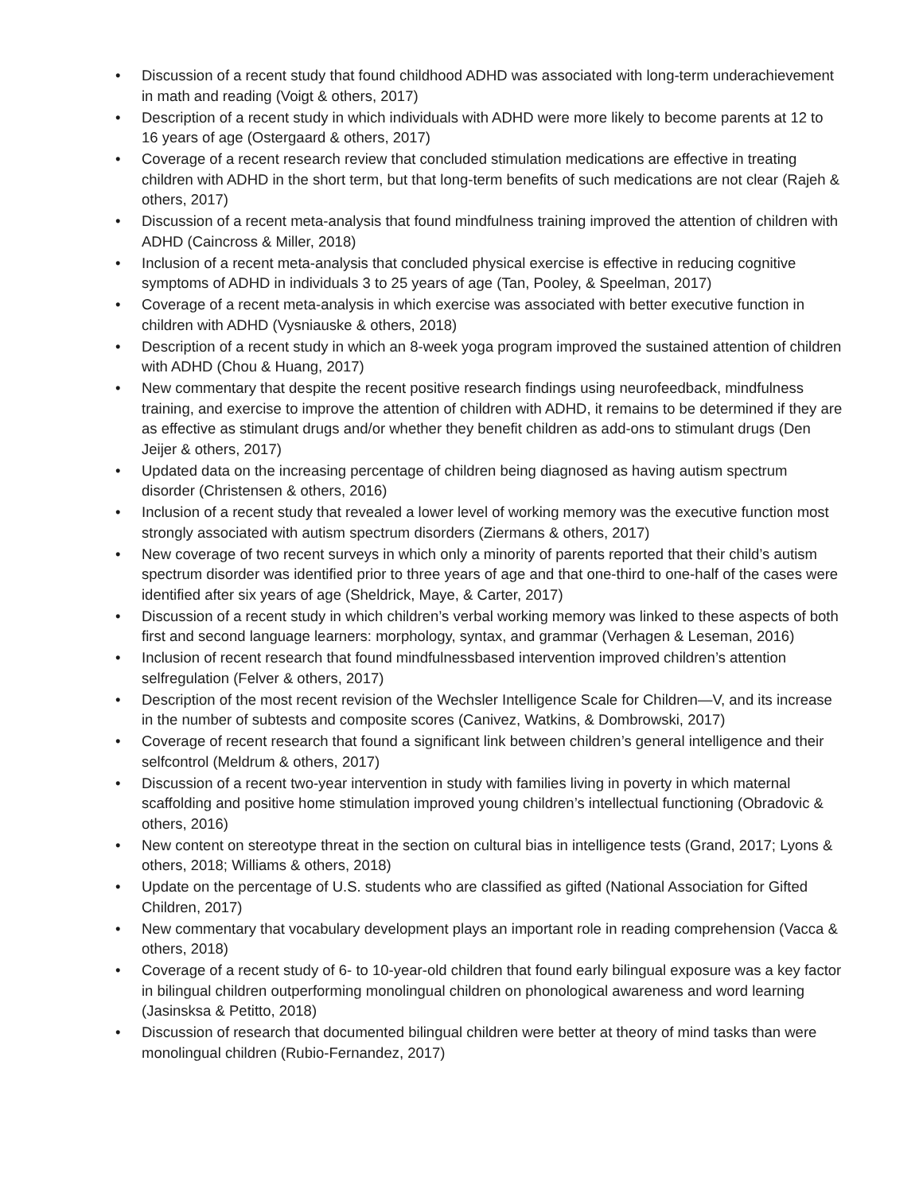• Discussion of a recent study that found childhood ADHD was associated with long-term underachievement in math and reading (Voigt & others, 2017)
• Description of a recent study in which individuals with ADHD were more likely to become parents at 12 to 16 years of age (Ostergaard & others, 2017)
• Coverage of a recent research review that concluded stimulation medications are effective in treating children with ADHD in the short term, but that long-term benefits of such medications are not clear (Rajeh & others, 2017)
• Discussion of a recent meta-analysis that found mindfulness training improved the attention of children with ADHD (Caincross & Miller, 2018)
• Inclusion of a recent meta-analysis that concluded physical exercise is effective in reducing cognitive symptoms of ADHD in individuals 3 to 25 years of age (Tan, Pooley, & Speelman, 2017)
• Coverage of a recent meta-analysis in which exercise was associated with better executive function in children with ADHD (Vysniauske & others, 2018)
• Description of a recent study in which an 8-week yoga program improved the sustained attention of children with ADHD (Chou & Huang, 2017)
• New commentary that despite the recent positive research findings using neurofeedback, mindfulness training, and exercise to improve the attention of children with ADHD, it remains to be determined if they are as effective as stimulant drugs and/or whether they benefit children as add-ons to stimulant drugs (Den Jeijer & others, 2017)
• Updated data on the increasing percentage of children being diagnosed as having autism spectrum disorder (Christensen & others, 2016)
• Inclusion of a recent study that revealed a lower level of working memory was the executive function most strongly associated with autism spectrum disorders (Ziermans & others, 2017)
• New coverage of two recent surveys in which only a minority of parents reported that their child’s autism spectrum disorder was identified prior to three years of age and that one-third to one-half of the cases were identified after six years of age (Sheldrick, Maye, & Carter, 2017)
• Discussion of a recent study in which children’s verbal working memory was linked to these aspects of both first and second language learners: morphology, syntax, and grammar (Verhagen & Leseman, 2016)
• Inclusion of recent research that found mindfulnessbased intervention improved children’s attention selfregulation (Felver & others, 2017)
• Description of the most recent revision of the Wechsler Intelligence Scale for Children—V, and its increase in the number of subtests and composite scores (Canivez, Watkins, & Dombrowski, 2017)
• Coverage of recent research that found a significant link between children’s general intelligence and their selfcontrol (Meldrum & others, 2017)
• Discussion of a recent two-year intervention in study with families living in poverty in which maternal scaffolding and positive home stimulation improved young children’s intellectual functioning (Obradovic & others, 2016)
• New content on stereotype threat in the section on cultural bias in intelligence tests (Grand, 2017; Lyons & others, 2018; Williams & others, 2018)
• Update on the percentage of U.S. students who are classified as gifted (National Association for Gifted Children, 2017)
• New commentary that vocabulary development plays an important role in reading comprehension (Vacca & others, 2018)
• Coverage of a recent study of 6- to 10-year-old children that found early bilingual exposure was a key factor in bilingual children outperforming monolingual children on phonological awareness and word learning (Jasinsksa & Petitto, 2018)
• Discussion of research that documented bilingual children were better at theory of mind tasks than were monolingual children (Rubio-Fernandez, 2017)